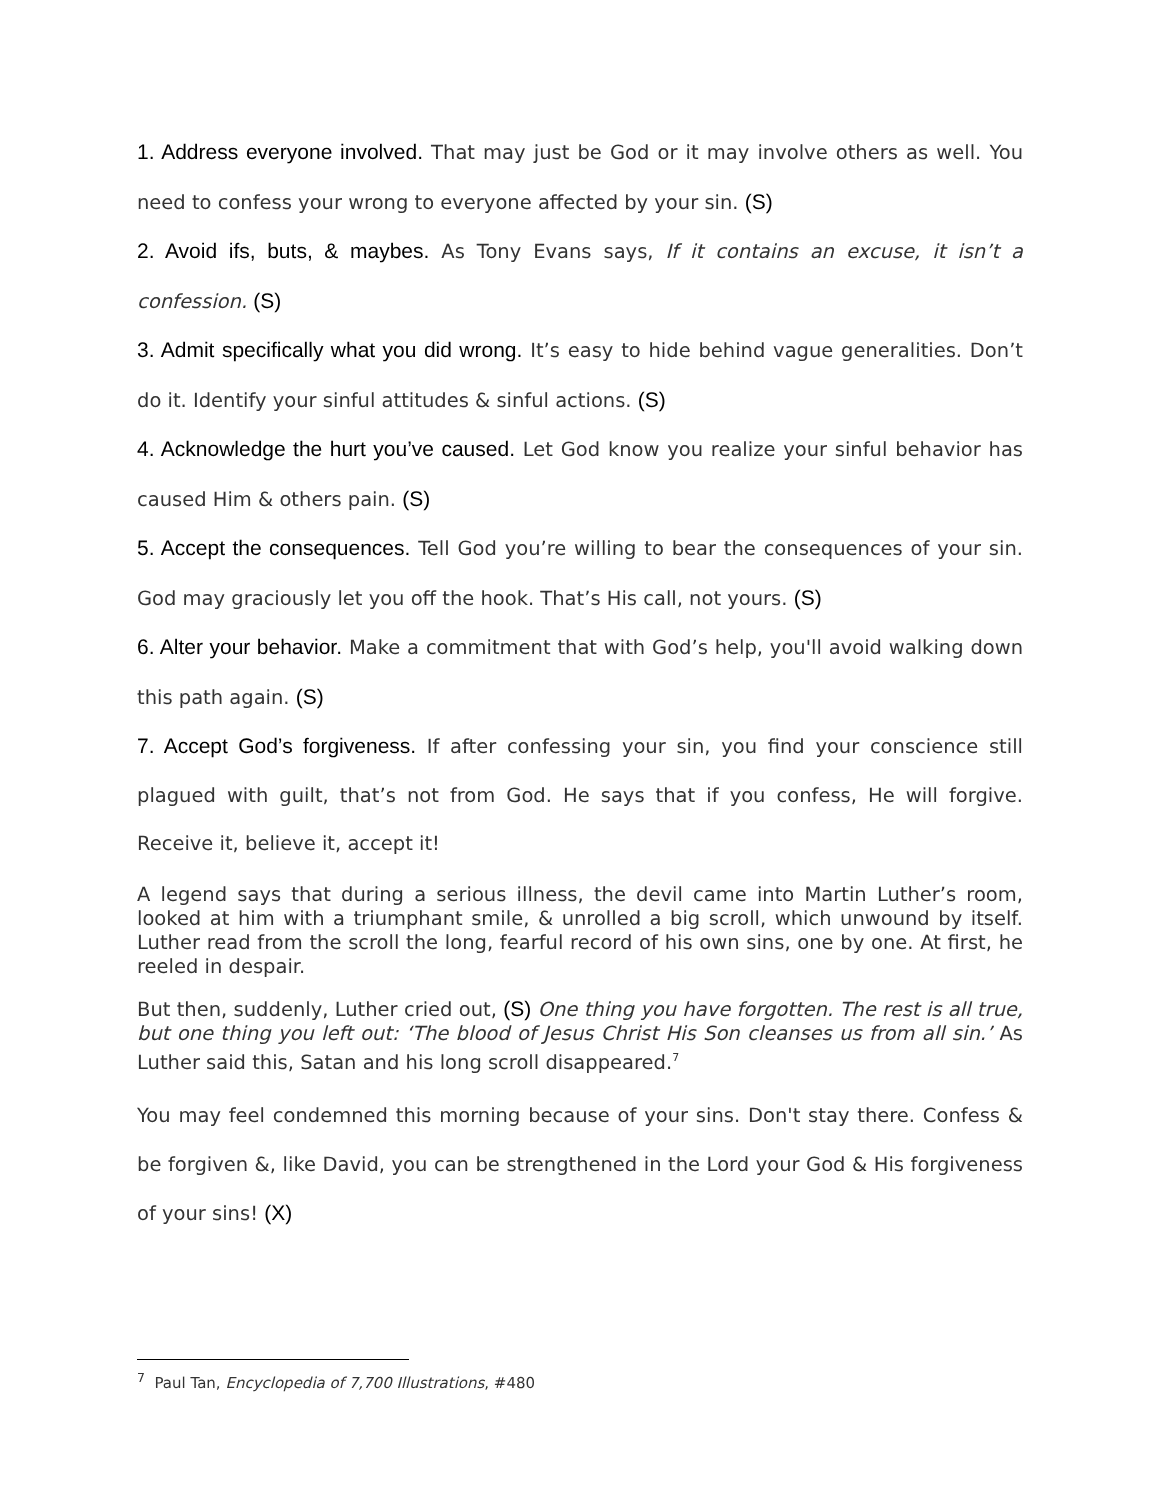1. Address everyone involved. That may just be God or it may involve others as well. You need to confess your wrong to everyone affected by your sin. (S)
2. Avoid ifs, buts, & maybes. As Tony Evans says, If it contains an excuse, it isn’t a confession. (S)
3. Admit specifically what you did wrong. It’s easy to hide behind vague generalities. Don’t do it. Identify your sinful attitudes & sinful actions. (S)
4. Acknowledge the hurt you’ve caused. Let God know you realize your sinful behavior has caused Him & others pain. (S)
5. Accept the consequences. Tell God you’re willing to bear the consequences of your sin. God may graciously let you off the hook. That’s His call, not yours. (S)
6. Alter your behavior. Make a commitment that with God’s help, you'll avoid walking down this path again. (S)
7. Accept God’s forgiveness. If after confessing your sin, you find your conscience still plagued with guilt, that’s not from God. He says that if you confess, He will forgive. Receive it, believe it, accept it!
A legend says that during a serious illness, the devil came into Martin Luther’s room, looked at him with a triumphant smile, & unrolled a big scroll, which unwound by itself. Luther read from the scroll the long, fearful record of his own sins, one by one. At first, he reeled in despair.
But then, suddenly, Luther cried out, (S) One thing you have forgotten. The rest is all true, but one thing you left out: ‘The blood of Jesus Christ His Son cleanses us from all sin.’ As Luther said this, Satan and his long scroll disappeared.<sup>7</sup>
You may feel condemned this morning because of your sins. Don't stay there. Confess & be forgiven &, like David, you can be strengthened in the Lord your God & His forgiveness of your sins! (X)
<sup>7</sup> Paul Tan, Encyclopedia of 7,700 Illustrations, #480